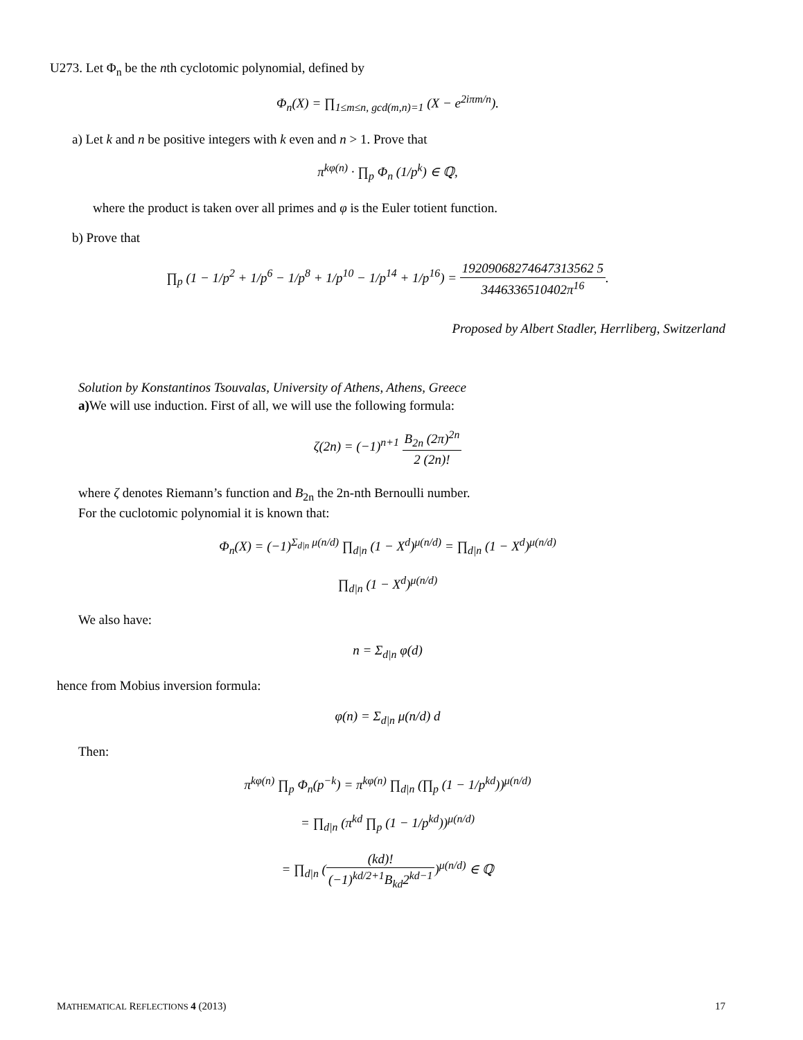U273. Let Φ<sub>n</sub> be the nth cyclotomic polynomial, defined by
Φ<sub>n</sub>(X) = ∏<sub>1≤m≤n, gcd(m,n)=1</sub> (X − e<sup>2iπm/n</sup>).
a) Let k and n be positive integers with k even and n > 1. Prove that
π<sup>kφ(n)</sup> · ∏<sub>p</sub> Φ<sub>n</sub> (1/p<sup>k</sup>) ∈ ℚ,
where the product is taken over all primes and φ is the Euler totient function.
b) Prove that
∏<sub>p</sub> (1 − 1/p<sup>2</sup> + 1/p<sup>6</sup> − 1/p<sup>8</sup> + 1/p<sup>10</sup> − 1/p<sup>14</sup> + 1/p<sup>16</sup>) = 19209068274647313562 5 3446336510402π<sup>16</sup>.
Proposed by Albert Stadler, Herrliberg, Switzerland
Solution by Konstantinos Tsouvalas, University of Athens, Athens, Greece
a) We will use induction. First of all, we will use the following formula:
ζ(2n) = (−1)<sup>n+1</sup> B<sub>2n</sub> (2π)<sup>2n</sup> 2 (2n)!
where ζ denotes Riemann’s function and B<sub>2n</sub> the 2n-nth Bernoulli number.
For the cuclotomic polynomial it is known that:
Φ<sub>n</sub>(X) = (−1)<sup>Σ<sub>d|n</sub> μ(n/d)</sup> ∏<sub>d|n</sub> (1 − X<sup>d</sup>)<sup>μ(n/d)</sup> = ∏<sub>d|n</sub> (1 − X<sup>d</sup>)<sup>μ(n/d)</sup>
∏<sub>d|n</sub> (1 − X<sup>d</sup>)<sup>μ(n/d)</sup>
We also have:
n = Σ<sub>d|n</sub> φ(d)
hence from Mobius inversion formula:
φ(n) = Σ<sub>d|n</sub> μ(n/d) d
Then:
π<sup>kφ(n)</sup> ∏<sub>p</sub> Φ<sub>n</sub>(p<sup>−k</sup>) = π<sup>kφ(n)</sup> ∏<sub>d|n</sub> (∏<sub>p</sub> (1 − 1/p<sup>kd</sup>))<sup>μ(n/d)</sup>
= ∏<sub>d|n</sub> (π<sup>kd</sup> ∏<sub>p</sub> (1 − 1/p<sup>kd</sup>))<sup>μ(n/d)</sup>
= ∏<sub>d|n</sub> ((kd)! (−1)<sup>kd/2+1</sup>B<sub>kd</sub>2<sup>kd−1</sup>)<sup>μ(n/d)</sup> ∈ ℚ
MATHEMATICAL REFLECTIONS 4 (2013) 17